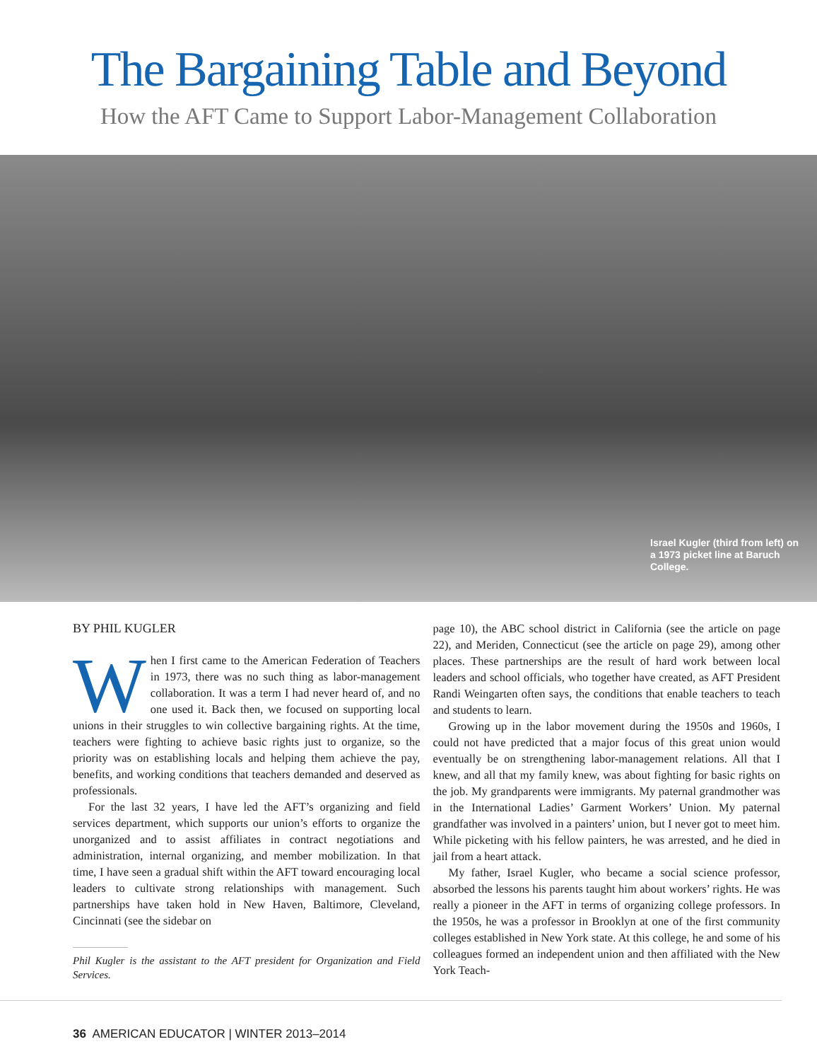The Bargaining Table and Beyond
How the AFT Came to Support Labor-Management Collaboration
Israel Kugler (third from left) on a 1973 picket line at Baruch College.
BY PHIL KUGLER
When I first came to the American Federation of Teachers in 1973, there was no such thing as labor-management collaboration. It was a term I had never heard of, and no one used it. Back then, we focused on supporting local unions in their struggles to win collective bargaining rights. At the time, teachers were fighting to achieve basic rights just to organize, so the priority was on establishing locals and helping them achieve the pay, benefits, and working conditions that teachers demanded and deserved as professionals.
For the last 32 years, I have led the AFT’s organizing and field services department, which supports our union’s efforts to organize the unorganized and to assist affiliates in contract negotiations and administration, internal organizing, and member mobilization. In that time, I have seen a gradual shift within the AFT toward encouraging local leaders to cultivate strong relationships with management. Such partnerships have taken hold in New Haven, Baltimore, Cleveland, Cincinnati (see the sidebar on
Phil Kugler is the assistant to the AFT president for Organization and Field Services.
page 10), the ABC school district in California (see the article on page 22), and Meriden, Connecticut (see the article on page 29), among other places. These partnerships are the result of hard work between local leaders and school officials, who together have created, as AFT President Randi Weingarten often says, the conditions that enable teachers to teach and students to learn.
Growing up in the labor movement during the 1950s and 1960s, I could not have predicted that a major focus of this great union would eventually be on strengthening labor-management relations. All that I knew, and all that my family knew, was about fighting for basic rights on the job. My grandparents were immigrants. My paternal grandmother was in the International Ladies’ Garment Workers’ Union. My paternal grandfather was involved in a painters’ union, but I never got to meet him. While picketing with his fellow painters, he was arrested, and he died in jail from a heart attack.
My father, Israel Kugler, who became a social science professor, absorbed the lessons his parents taught him about workers’ rights. He was really a pioneer in the AFT in terms of organizing college professors. In the 1950s, he was a professor in Brooklyn at one of the first community colleges established in New York state. At this college, he and some of his colleagues formed an independent union and then affiliated with the New York Teach-
36 AMERICAN EDUCATOR | WINTER 2013–2014